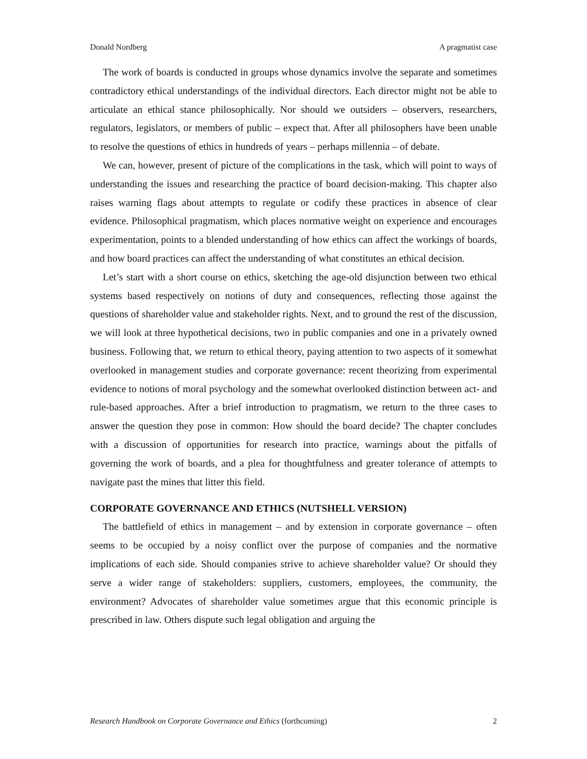Donald Nordberg A pragmatist case
The work of boards is conducted in groups whose dynamics involve the separate and sometimes contradictory ethical understandings of the individual directors. Each director might not be able to articulate an ethical stance philosophically. Nor should we outsiders – observers, researchers, regulators, legislators, or members of public – expect that. After all philosophers have been unable to resolve the questions of ethics in hundreds of years – perhaps millennia – of debate.
We can, however, present of picture of the complications in the task, which will point to ways of understanding the issues and researching the practice of board decision-making. This chapter also raises warning flags about attempts to regulate or codify these practices in absence of clear evidence. Philosophical pragmatism, which places normative weight on experience and encourages experimentation, points to a blended understanding of how ethics can affect the workings of boards, and how board practices can affect the understanding of what constitutes an ethical decision.
Let’s start with a short course on ethics, sketching the age-old disjunction between two ethical systems based respectively on notions of duty and consequences, reflecting those against the questions of shareholder value and stakeholder rights. Next, and to ground the rest of the discussion, we will look at three hypothetical decisions, two in public companies and one in a privately owned business. Following that, we return to ethical theory, paying attention to two aspects of it somewhat overlooked in management studies and corporate governance: recent theorizing from experimental evidence to notions of moral psychology and the somewhat overlooked distinction between act- and rule-based approaches. After a brief introduction to pragmatism, we return to the three cases to answer the question they pose in common: How should the board decide? The chapter concludes with a discussion of opportunities for research into practice, warnings about the pitfalls of governing the work of boards, and a plea for thoughtfulness and greater tolerance of attempts to navigate past the mines that litter this field.
CORPORATE GOVERNANCE AND ETHICS (NUTSHELL VERSION)
The battlefield of ethics in management – and by extension in corporate governance – often seems to be occupied by a noisy conflict over the purpose of companies and the normative implications of each side. Should companies strive to achieve shareholder value? Or should they serve a wider range of stakeholders: suppliers, customers, employees, the community, the environment? Advocates of shareholder value sometimes argue that this economic principle is prescribed in law. Others dispute such legal obligation and arguing the
Research Handbook on Corporate Governance and Ethics (forthcoming) 2